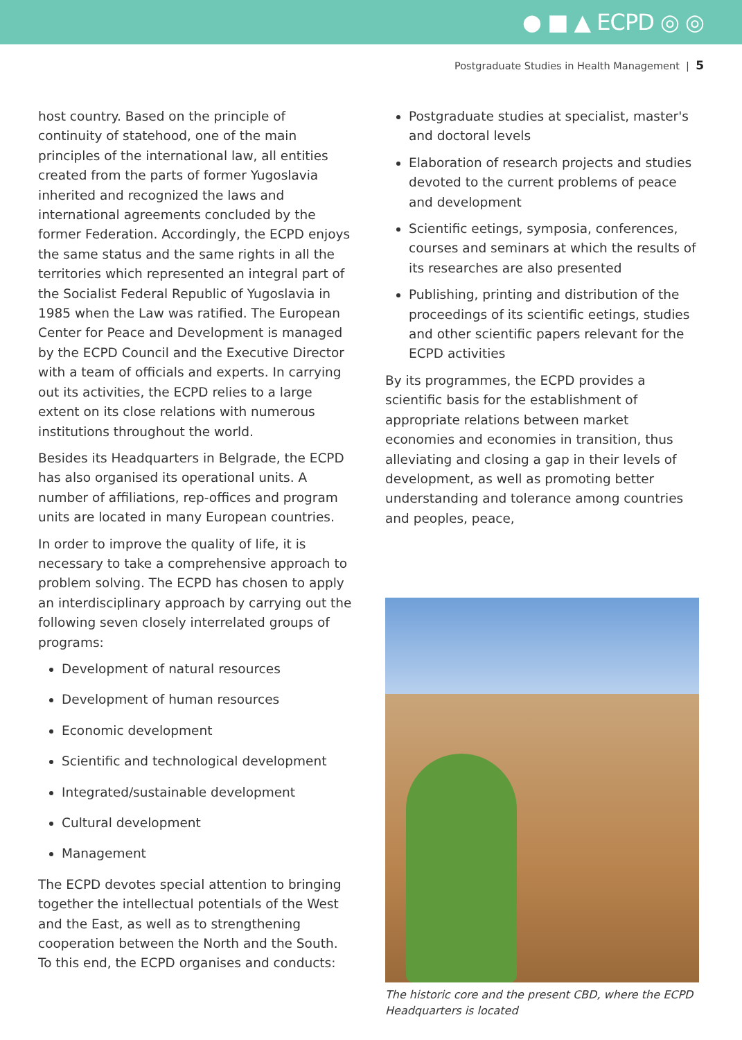● ■ ▲ ECPD ◎ ◎
Postgraduate Studies in Health Management | 5
host country. Based on the principle of continuity of statehood, one of the main principles of the international law, all entities created from the parts of former Yugoslavia inherited and recognized the laws and international agreements concluded by the former Federation. Accordingly, the ECPD enjoys the same status and the same rights in all the territories which represented an integral part of the Socialist Federal Republic of Yugoslavia in 1985 when the Law was ratified. The European Center for Peace and Development is managed by the ECPD Council and the Executive Director with a team of officials and experts. In carrying out its activities, the ECPD relies to a large extent on its close relations with numerous institutions throughout the world.
Besides its Headquarters in Belgrade, the ECPD has also organised its operational units. A number of affiliations, rep-offices and program units are located in many European countries.
In order to improve the quality of life, it is necessary to take a comprehensive approach to problem solving. The ECPD has chosen to apply an interdisciplinary approach by carrying out the following seven closely interrelated groups of programs:
Development of natural resources
Development of human resources
Economic development
Scientific and technological development
Integrated/sustainable development
Cultural development
Management
The ECPD devotes special attention to bringing together the intellectual potentials of the West and the East, as well as to strengthening cooperation between the North and the South. To this end, the ECPD organises and conducts:
Postgraduate studies at specialist, master's and doctoral levels
Elaboration of research projects and studies devoted to the current problems of peace and development
Scientific eetings, symposia, conferences, courses and seminars at which the results of its researches are also presented
Publishing, printing and distribution of the proceedings of its scientific eetings, studies and other scientific papers relevant for the ECPD activities
By its programmes, the ECPD provides a scientific basis for the establishment of appropriate relations between market economies and economies in transition, thus alleviating and closing a gap in their levels of development, as well as promoting better understanding and tolerance among countries and peoples, peace,
The historic core and the present CBD, where the ECPD Headquarters is located